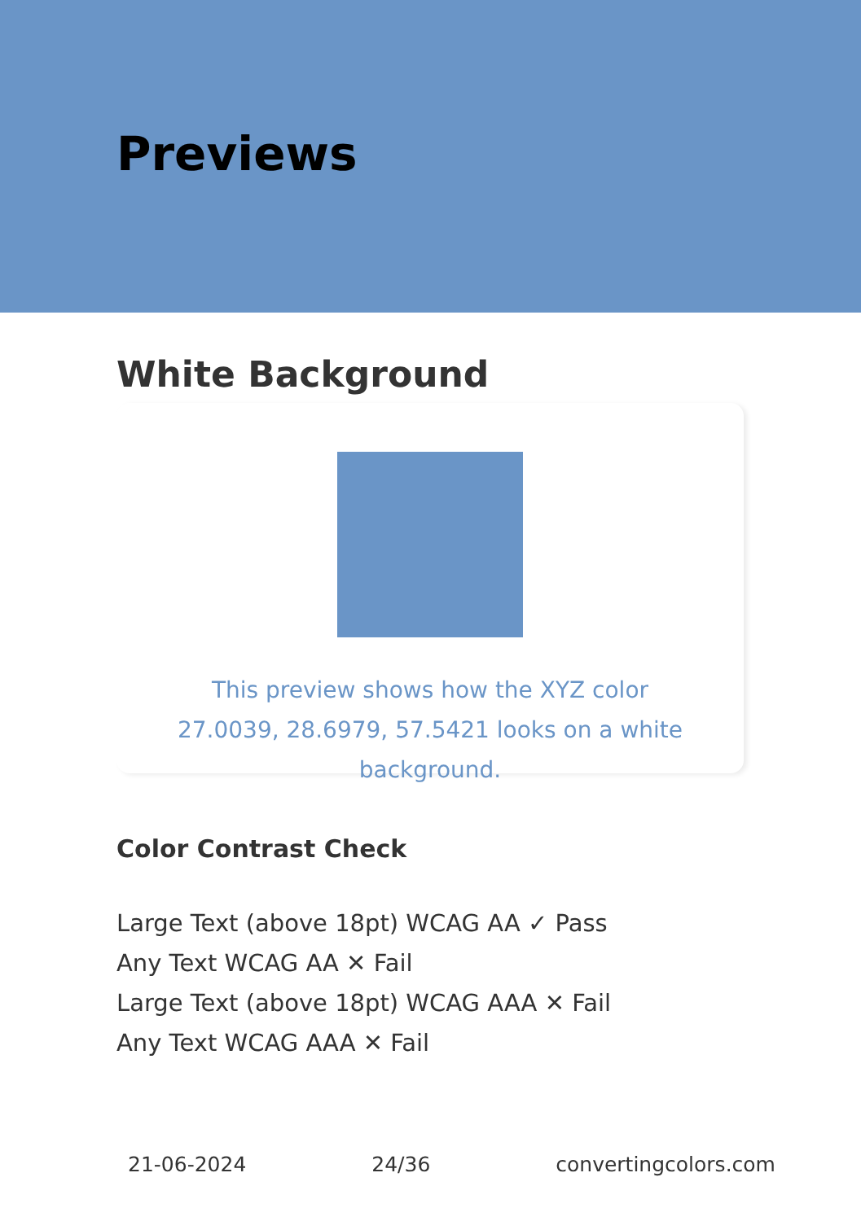Previews
White Background
This preview shows how the XYZ color 27.0039, 28.6979, 57.5421 looks on a white background.
Color Contrast Check
Large Text (above 18pt) WCAG AA ✓ Pass
Any Text WCAG AA ✕ Fail
Large Text (above 18pt) WCAG AAA ✕ Fail
Any Text WCAG AAA ✕ Fail
21-06-2024 24/36 convertingcolors.com